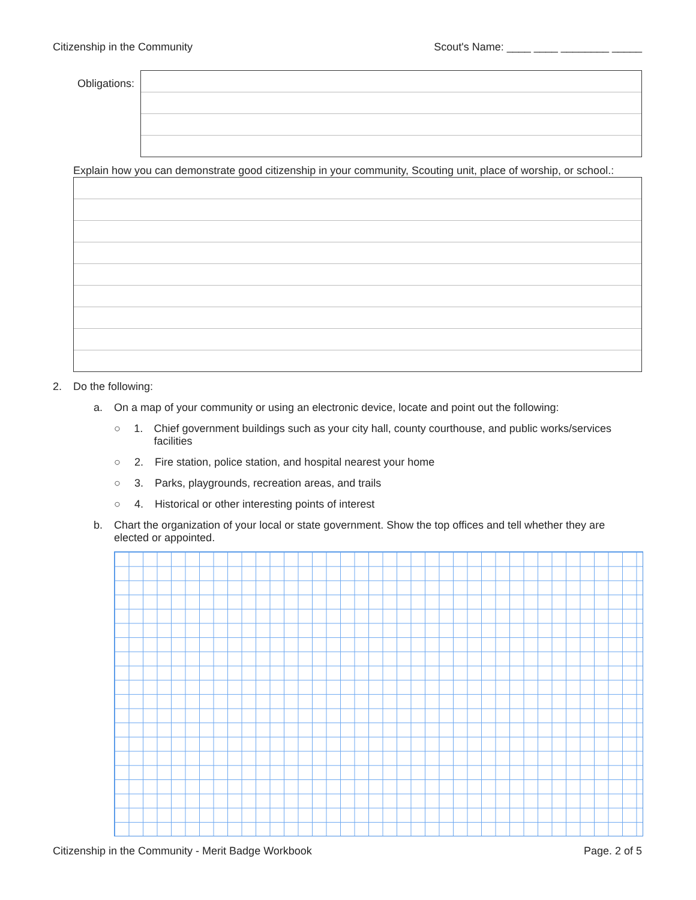Citizenship in the Community Scout's Name: ____ ____ ________ _____
Obligations:
Explain how you can demonstrate good citizenship in your community, Scouting unit, place of worship, or school.:
2. Do the following:
a. On a map of your community or using an electronic device, locate and point out the following:
○ 1. Chief government buildings such as your city hall, county courthouse, and public works/services facilities
○ 2. Fire station, police station, and hospital nearest your home
○ 3. Parks, playgrounds, recreation areas, and trails
○ 4. Historical or other interesting points of interest
b. Chart the organization of your local or state government. Show the top offices and tell whether they are elected or appointed.
Citizenship in the Community - Merit Badge Workbook Page. 2 of 5